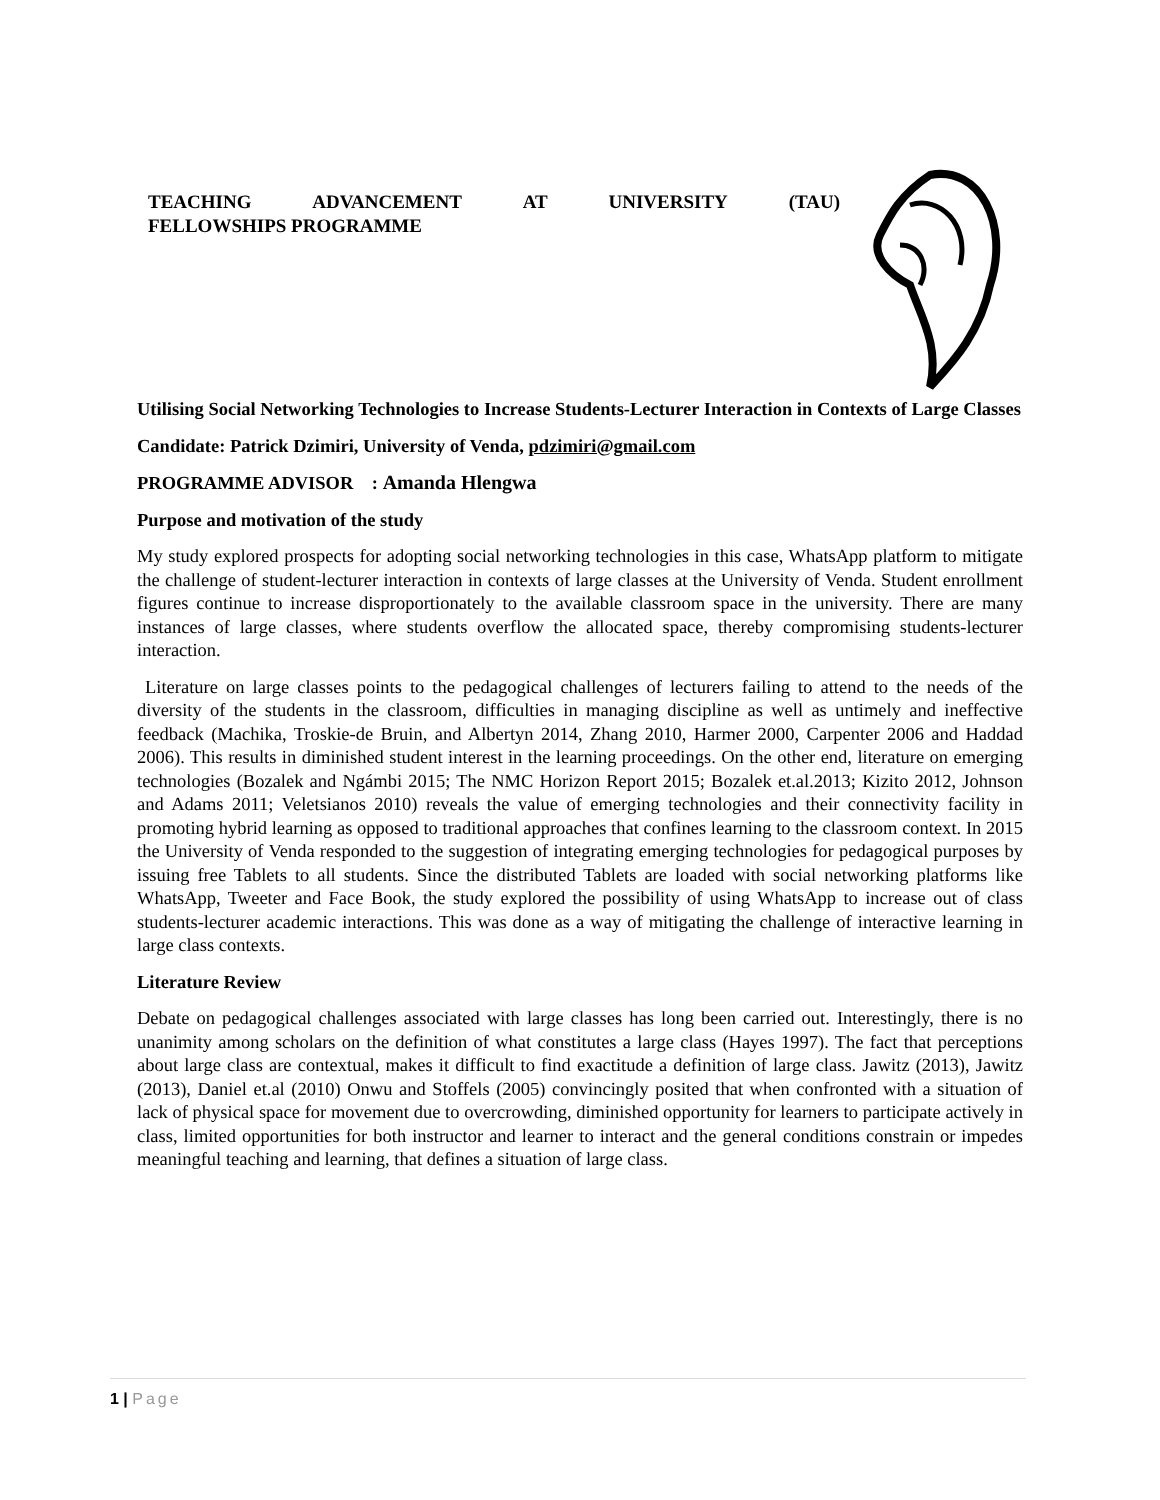TEACHING ADVANCEMENT AT UNIVERSITY (TAU)
FELLOWSHIPS PROGRAMME
Utilising Social Networking Technologies to Increase Students-Lecturer Interaction in Contexts of Large Classes
Candidate: Patrick Dzimiri, University of Venda, pdzimiri@gmail.com
PROGRAMME ADVISOR : Amanda Hlengwa
Purpose and motivation of the study
My study explored prospects for adopting social networking technologies in this case, WhatsApp platform to mitigate the challenge of student-lecturer interaction in contexts of large classes at the University of Venda. Student enrollment figures continue to increase disproportionately to the available classroom space in the university. There are many instances of large classes, where students overflow the allocated space, thereby compromising students-lecturer interaction.
Literature on large classes points to the pedagogical challenges of lecturers failing to attend to the needs of the diversity of the students in the classroom, difficulties in managing discipline as well as untimely and ineffective feedback (Machika, Troskie-de Bruin, and Albertyn 2014, Zhang 2010, Harmer 2000, Carpenter 2006 and Haddad 2006). This results in diminished student interest in the learning proceedings. On the other end, literature on emerging technologies (Bozalek and Ngámbi 2015; The NMC Horizon Report 2015; Bozalek et.al.2013; Kizito 2012, Johnson and Adams 2011; Veletsianos 2010) reveals the value of emerging technologies and their connectivity facility in promoting hybrid learning as opposed to traditional approaches that confines learning to the classroom context. In 2015 the University of Venda responded to the suggestion of integrating emerging technologies for pedagogical purposes by issuing free Tablets to all students. Since the distributed Tablets are loaded with social networking platforms like WhatsApp, Tweeter and Face Book, the study explored the possibility of using WhatsApp to increase out of class students-lecturer academic interactions. This was done as a way of mitigating the challenge of interactive learning in large class contexts.
Literature Review
Debate on pedagogical challenges associated with large classes has long been carried out. Interestingly, there is no unanimity among scholars on the definition of what constitutes a large class (Hayes 1997). The fact that perceptions about large class are contextual, makes it difficult to find exactitude a definition of large class. Jawitz (2013), Jawitz (2013), Daniel et.al (2010) Onwu and Stoffels (2005) convincingly posited that when confronted with a situation of lack of physical space for movement due to overcrowding, diminished opportunity for learners to participate actively in class, limited opportunities for both instructor and learner to interact and the general conditions constrain or impedes meaningful teaching and learning, that defines a situation of large class.
1 | Page